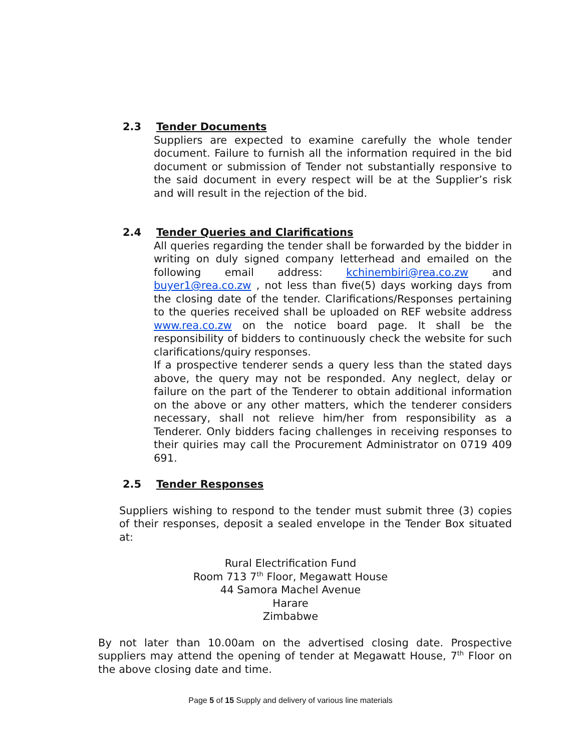2.3 Tender Documents
Suppliers are expected to examine carefully the whole tender document. Failure to furnish all the information required in the bid document or submission of Tender not substantially responsive to the said document in every respect will be at the Supplier’s risk and will result in the rejection of the bid.
2.4 Tender Queries and Clarifications
All queries regarding the tender shall be forwarded by the bidder in writing on duly signed company letterhead and emailed on the following email address: kchinembiri@rea.co.zw and buyer1@rea.co.zw , not less than five(5) days working days from the closing date of the tender. Clarifications/Responses pertaining to the queries received shall be uploaded on REF website address www.rea.co.zw on the notice board page. It shall be the responsibility of bidders to continuously check the website for such clarifications/quiry responses.
If a prospective tenderer sends a query less than the stated days above, the query may not be responded. Any neglect, delay or failure on the part of the Tenderer to obtain additional information on the above or any other matters, which the tenderer considers necessary, shall not relieve him/her from responsibility as a Tenderer. Only bidders facing challenges in receiving responses to their quiries may call the Procurement Administrator on 0719 409 691.
2.5 Tender Responses
Suppliers wishing to respond to the tender must submit three (3) copies of their responses, deposit a sealed envelope in the Tender Box situated at:
Rural Electrification Fund
Room 713 7<sup>th</sup> Floor, Megawatt House
44 Samora Machel Avenue
Harare
Zimbabwe
By not later than 10.00am on the advertised closing date. Prospective suppliers may attend the opening of tender at Megawatt House, 7<sup>th</sup> Floor on the above closing date and time.
Page 5 of 15 Supply and delivery of various line materials